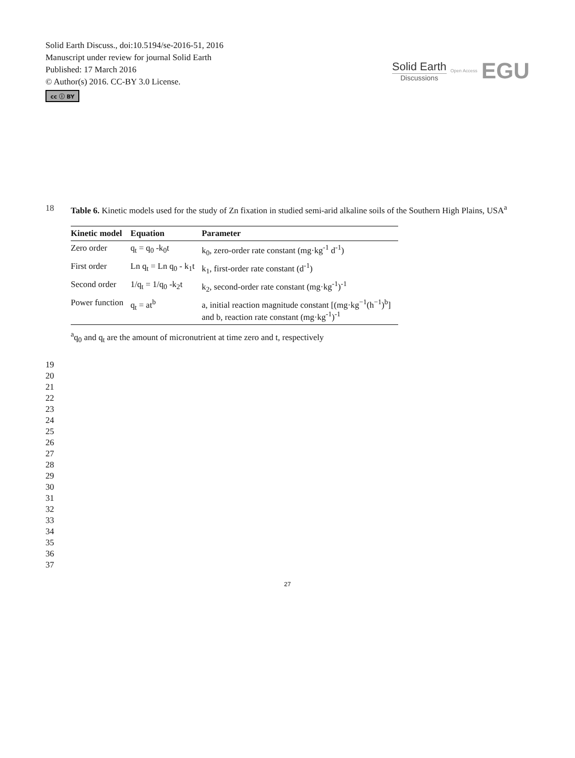Solid Earth Discuss., doi:10.5194/se-2016-51, 2016
Manuscript under review for journal Solid Earth
Published: 17 March 2016
© Author(s) 2016. CC-BY 3.0 License.
cc ⓘ BY
Solid Earth
Discussions
Open Access EGU
18 Table 6. Kinetic models used for the study of Zn fixation in studied semi-arid alkaline soils of the Southern High Plains, USA<sup>a</sup>
| Kinetic model | Equation | Parameter |
| --- | --- | --- |
| Zero order | q<sub>t</sub> = q<sub>0</sub> -k<sub>0</sub>t | k<sub>0</sub>, zero-order rate constant (mg·kg<sup>-1</sup> d<sup>-1</sup>) |
| First order | Ln q<sub>t</sub> = Ln q<sub>0</sub> - k<sub>1</sub>t | k<sub>1</sub>, first-order rate constant (d<sup>-1</sup>) |
| Second order | 1/q<sub>t</sub> = 1/q<sub>0</sub> -k<sub>2</sub>t | k<sub>2</sub>, second-order rate constant (mg·kg<sup>-1</sup>)<sup>-1</sup> |
| Power function | q<sub>t</sub> = at<sup>b</sup> | a, initial reaction magnitude constant [(mg·kg<sup>−1</sup>(h<sup>−1</sup>)<sup>b</sup>] and b, reaction rate constant (mg·kg<sup>-1</sup>)<sup>-1</sup> |
<sup>a</sup> q<sub>0</sub> and q<sub>t</sub> are the amount of micronutrient at time zero and t, respectively
19
20
21
22
23
24
25
26
27
28
29
30
31
32
33
34
35
36
37
27